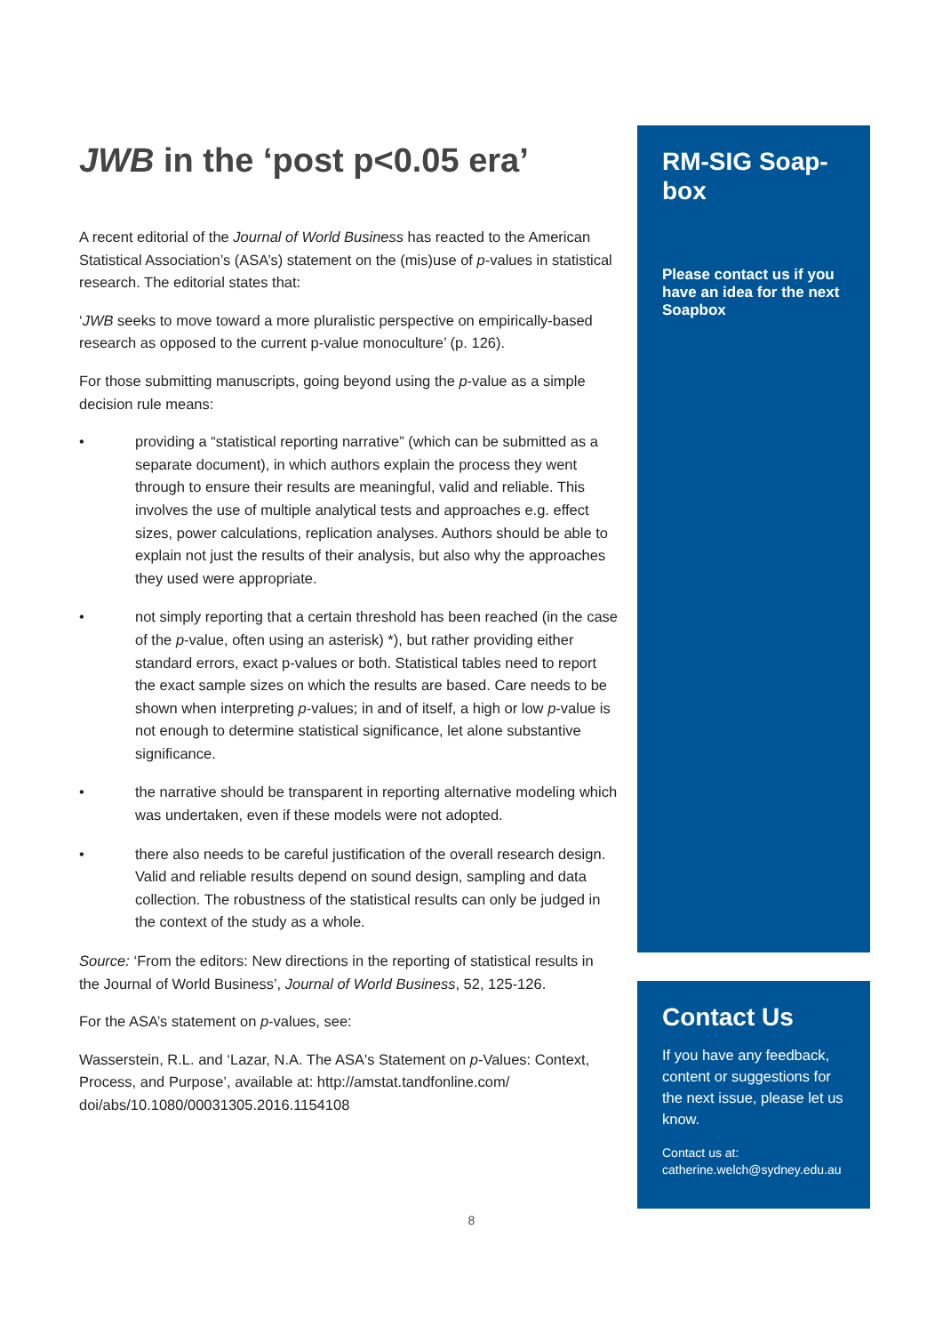JWB in the ‘post p<0.05 era’
A recent editorial of the Journal of World Business has reacted to the American Statistical Association’s (ASA’s) statement on the (mis)use of p-values in statistical research. The editorial states that:
‘JWB seeks to move toward a more pluralistic perspective on empirically-based research as opposed to the current p-value monoculture’ (p. 126).
For those submitting manuscripts, going beyond using the p-value as a simple decision rule means:
• providing a “statistical reporting narrative” (which can be submitted as a separate document), in which authors explain the process they went through to ensure their results are meaningful, valid and reliable. This involves the use of multiple analytical tests and approaches e.g. effect sizes, power calculations, replication analyses. Authors should be able to explain not just the results of their analysis, but also why the approaches they used were appropriate.
• not simply reporting that a certain threshold has been reached (in the case of the p-value, often using an asterisk) *), but rather providing either standard errors, exact p-values or both. Statistical tables need to report the exact sample sizes on which the results are based. Care needs to be shown when interpreting p-values; in and of itself, a high or low p-value is not enough to determine statistical significance, let alone substantive significance.
• the narrative should be transparent in reporting alternative modeling which was undertaken, even if these models were not adopted.
• there also needs to be careful justification of the overall research design. Valid and reliable results depend on sound design, sampling and data collection. The robustness of the statistical results can only be judged in the context of the study as a whole.
Source: ‘From the editors: New directions in the reporting of statistical results in the Journal of World Business’, Journal of World Business, 52, 125-126.
For the ASA’s statement on p-values, see:
Wasserstein, R.L. and ‘Lazar, N.A. The ASA's Statement on p-Values: Context, Process, and Purpose’, available at: http://amstat.tandfonline.com/ doi/abs/10.1080/00031305.2016.1154108
RM-SIG Soap-box
Please contact us if you have an idea for the next Soapbox
Contact Us
If you have any feedback, content or suggestions for the next issue, please let us know.
Contact us at: catherine.welch@sydney.edu.au
8